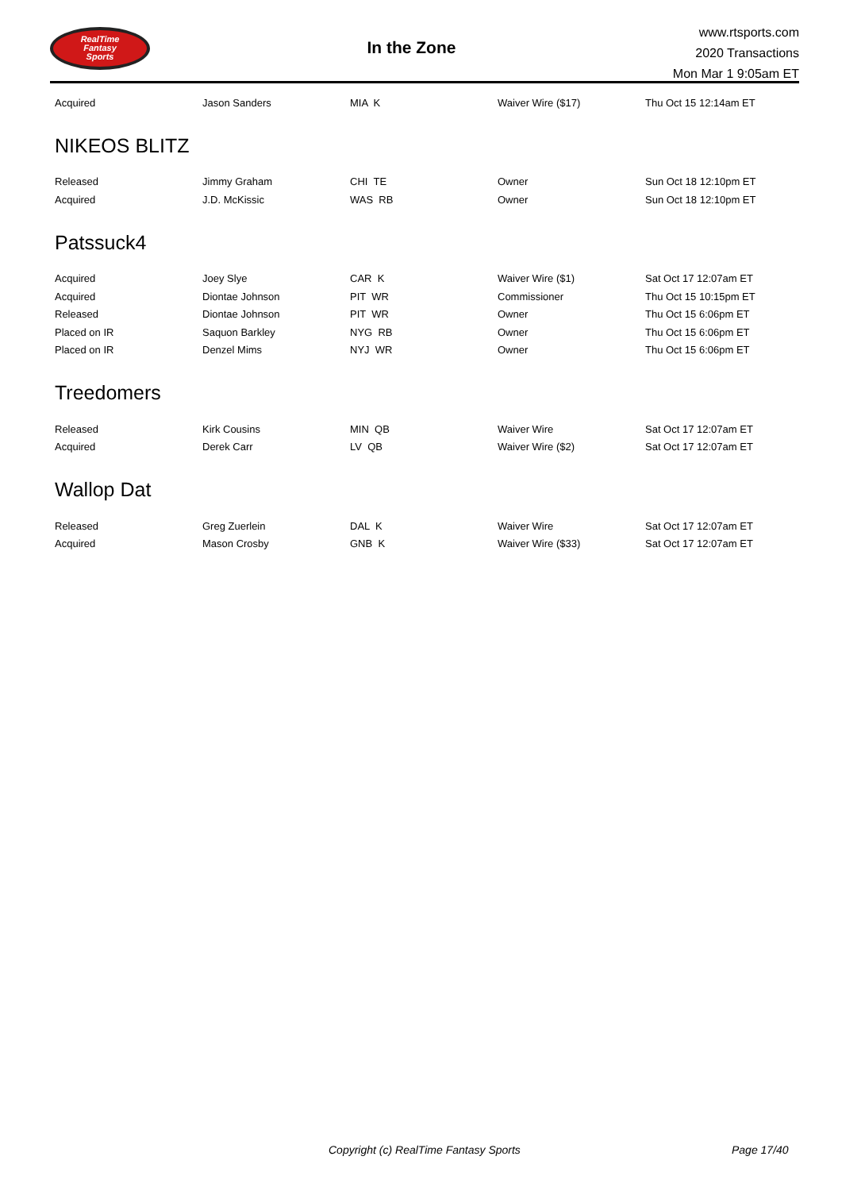RealTime
Fantasy
Sports
In the Zone
www.rtsports.com
2020 Transactions
Mon Mar 1 9:05am ET
| Acquired | Jason Sanders | MIA K | Waiver Wire ($17) | Thu Oct 15 12:14am ET |
NIKEOS BLITZ
| Released | Jimmy Graham | CHI TE | Owner | Sun Oct 18 12:10pm ET |
| Acquired | J.D. McKissic | WAS RB | Owner | Sun Oct 18 12:10pm ET |
Patssuck4
| Acquired | Joey Slye | CAR K | Waiver Wire ($1) | Sat Oct 17 12:07am ET |
| Acquired | Diontae Johnson | PIT WR | Commissioner | Thu Oct 15 10:15pm ET |
| Released | Diontae Johnson | PIT WR | Owner | Thu Oct 15 6:06pm ET |
| Placed on IR | Saquon Barkley | NYG RB | Owner | Thu Oct 15 6:06pm ET |
| Placed on IR | Denzel Mims | NYJ WR | Owner | Thu Oct 15 6:06pm ET |
Treedomers
| Released | Kirk Cousins | MIN QB | Waiver Wire | Sat Oct 17 12:07am ET |
| Acquired | Derek Carr | LV QB | Waiver Wire ($2) | Sat Oct 17 12:07am ET |
Wallop Dat
| Released | Greg Zuerlein | DAL K | Waiver Wire | Sat Oct 17 12:07am ET |
| Acquired | Mason Crosby | GNB K | Waiver Wire ($33) | Sat Oct 17 12:07am ET |
Copyright (c) RealTime Fantasy Sports Page 17/40